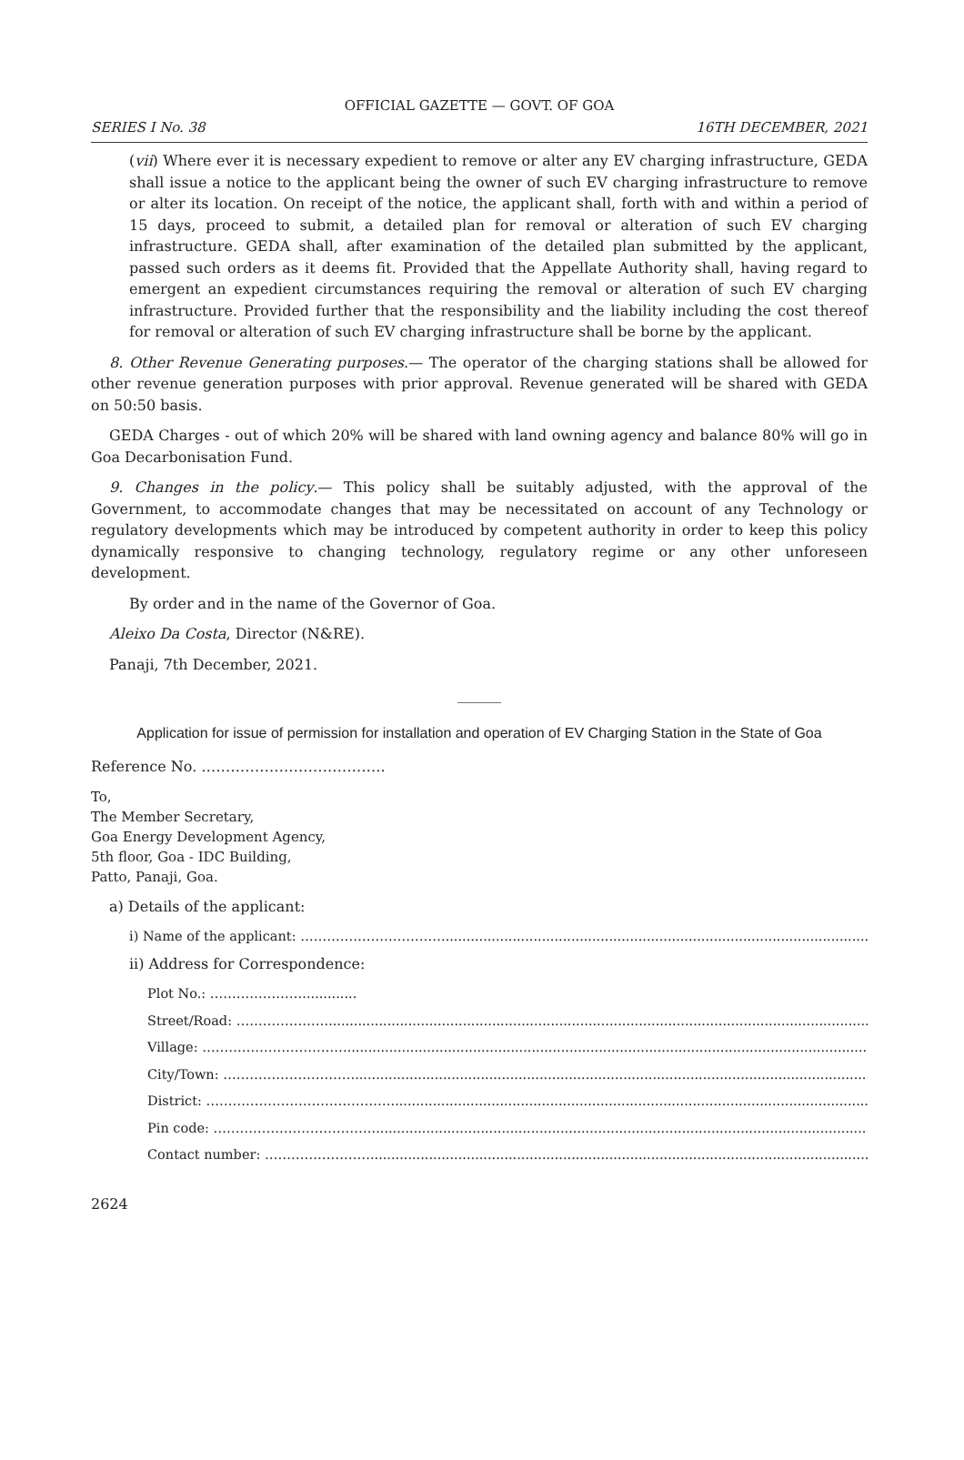OFFICIAL GAZETTE — GOVT. OF GOA
SERIES I No. 38 16TH DECEMBER, 2021
(vii) Where ever it is necessary expedient to remove or alter any EV charging infrastructure, GEDA shall issue a notice to the applicant being the owner of such EV charging infrastructure to remove or alter its location. On receipt of the notice, the applicant shall, forth with and within a period of 15 days, proceed to submit, a detailed plan for removal or alteration of such EV charging infrastructure. GEDA shall, after examination of the detailed plan submitted by the applicant, passed such orders as it deems fit. Provided that the Appellate Authority shall, having regard to emergent an expedient circumstances requiring the removal or alteration of such EV charging infrastructure. Provided further that the responsibility and the liability including the cost thereof for removal or alteration of such EV charging infrastructure shall be borne by the applicant.
8. Other Revenue Generating purposes.— The operator of the charging stations shall be allowed for other revenue generation purposes with prior approval. Revenue generated will be shared with GEDA on 50:50 basis.
GEDA Charges - out of which 20% will be shared with land owning agency and balance 80% will go in Goa Decarbonisation Fund.
9. Changes in the policy.— This policy shall be suitably adjusted, with the approval of the Government, to accommodate changes that may be necessitated on account of any Technology or regulatory developments which may be introduced by competent authority in order to keep this policy dynamically responsive to changing technology, regulatory regime or any other unforeseen development.
By order and in the name of the Governor of Goa.
Aleixo Da Costa, Director (N&RE).
Panaji, 7th December, 2021.
______
Application for issue of permission for installation and operation of EV Charging Station in the State of Goa
Reference No. ………………………………..
To,
The Member Secretary,
Goa Energy Development Agency,
5th floor, Goa - IDC Building,
Patto, Panaji, Goa.
a) Details of the applicant:
i) Name of the applicant: ……………………………..................................................................................................................
ii) Address for Correspondence:
Plot No.: ………………….............
Street/Road: ………………….............................................................................................................................................
Village: ……………………………...............................................................................................................................
City/Town: …………………………................................................................................................................................
District: ……………………………………..........................................................................................................................
Pin code: ………………………………............................................................................................................................
Contact number: ……………………...............................................................................................................................
2624